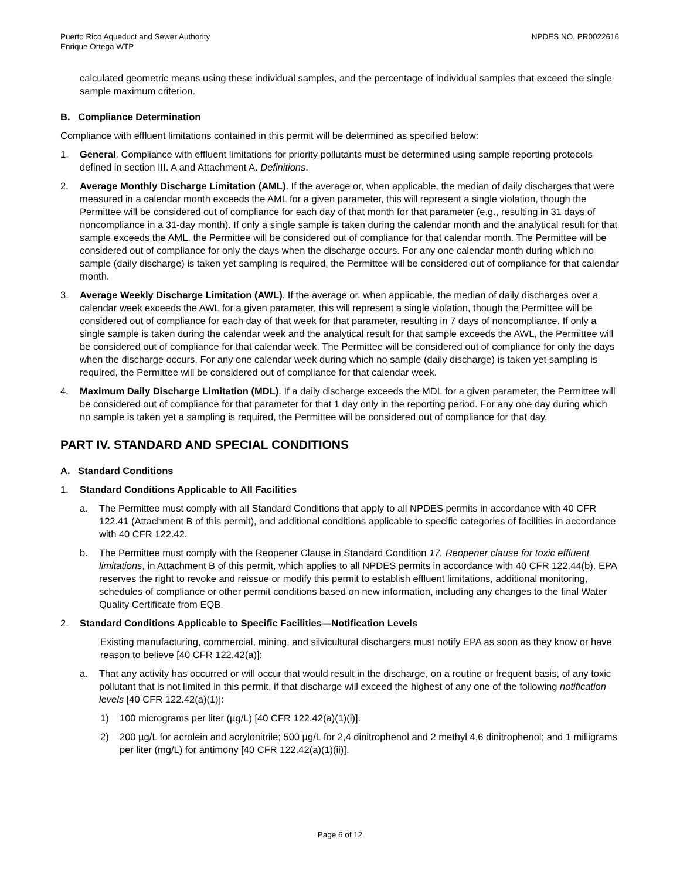Puerto Rico Aqueduct and Sewer Authority
Enrique Ortega WTP
NPDES NO. PR0022616
calculated geometric means using these individual samples, and the percentage of individual samples that exceed the single sample maximum criterion.
B. Compliance Determination
Compliance with effluent limitations contained in this permit will be determined as specified below:
1. General. Compliance with effluent limitations for priority pollutants must be determined using sample reporting protocols defined in section III. A and Attachment A. Definitions.
2. Average Monthly Discharge Limitation (AML). If the average or, when applicable, the median of daily discharges that were measured in a calendar month exceeds the AML for a given parameter, this will represent a single violation, though the Permittee will be considered out of compliance for each day of that month for that parameter (e.g., resulting in 31 days of noncompliance in a 31-day month). If only a single sample is taken during the calendar month and the analytical result for that sample exceeds the AML, the Permittee will be considered out of compliance for that calendar month. The Permittee will be considered out of compliance for only the days when the discharge occurs. For any one calendar month during which no sample (daily discharge) is taken yet sampling is required, the Permittee will be considered out of compliance for that calendar month.
3. Average Weekly Discharge Limitation (AWL). If the average or, when applicable, the median of daily discharges over a calendar week exceeds the AWL for a given parameter, this will represent a single violation, though the Permittee will be considered out of compliance for each day of that week for that parameter, resulting in 7 days of noncompliance. If only a single sample is taken during the calendar week and the analytical result for that sample exceeds the AWL, the Permittee will be considered out of compliance for that calendar week. The Permittee will be considered out of compliance for only the days when the discharge occurs. For any one calendar week during which no sample (daily discharge) is taken yet sampling is required, the Permittee will be considered out of compliance for that calendar week.
4. Maximum Daily Discharge Limitation (MDL). If a daily discharge exceeds the MDL for a given parameter, the Permittee will be considered out of compliance for that parameter for that 1 day only in the reporting period. For any one day during which no sample is taken yet a sampling is required, the Permittee will be considered out of compliance for that day.
PART IV. STANDARD AND SPECIAL CONDITIONS
A. Standard Conditions
1. Standard Conditions Applicable to All Facilities
a. The Permittee must comply with all Standard Conditions that apply to all NPDES permits in accordance with 40 CFR 122.41 (Attachment B of this permit), and additional conditions applicable to specific categories of facilities in accordance with 40 CFR 122.42.
b. The Permittee must comply with the Reopener Clause in Standard Condition 17. Reopener clause for toxic effluent limitations, in Attachment B of this permit, which applies to all NPDES permits in accordance with 40 CFR 122.44(b). EPA reserves the right to revoke and reissue or modify this permit to establish effluent limitations, additional monitoring, schedules of compliance or other permit conditions based on new information, including any changes to the final Water Quality Certificate from EQB.
2. Standard Conditions Applicable to Specific Facilities—Notification Levels
Existing manufacturing, commercial, mining, and silvicultural dischargers must notify EPA as soon as they know or have reason to believe [40 CFR 122.42(a)]:
a. That any activity has occurred or will occur that would result in the discharge, on a routine or frequent basis, of any toxic pollutant that is not limited in this permit, if that discharge will exceed the highest of any one of the following notification levels [40 CFR 122.42(a)(1)]:
1) 100 micrograms per liter (µg/L) [40 CFR 122.42(a)(1)(i)].
2) 200 µg/L for acrolein and acrylonitrile; 500 µg/L for 2,4 dinitrophenol and 2 methyl 4,6 dinitrophenol; and 1 milligrams per liter (mg/L) for antimony [40 CFR 122.42(a)(1)(ii)].
Page 6 of 12